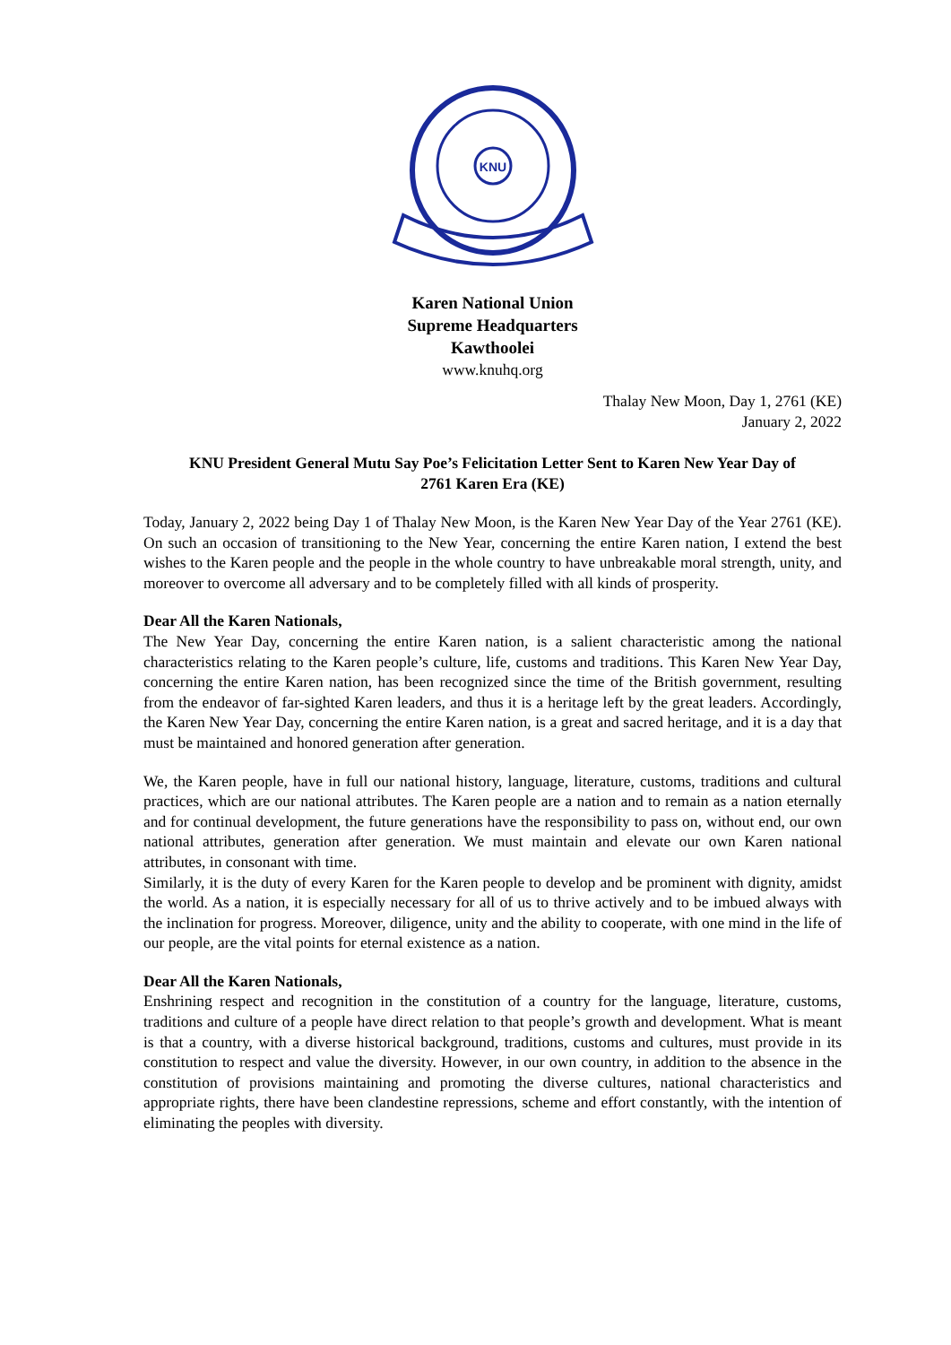KNU
Karen National Union
Supreme Headquarters
Kawthoolei
www.knuhq.org
Thalay New Moon, Day 1, 2761 (KE)
January 2, 2022
KNU President General Mutu Say Poe’s Felicitation Letter Sent to Karen New Year Day of
2761 Karen Era (KE)
Today, January 2, 2022 being Day 1 of Thalay New Moon, is the Karen New Year Day of the Year 2761 (KE). On such an occasion of transitioning to the New Year, concerning the entire Karen nation, I extend the best wishes to the Karen people and the people in the whole country to have unbreakable moral strength, unity, and moreover to overcome all adversary and to be completely filled with all kinds of prosperity.
Dear All the Karen Nationals,
The New Year Day, concerning the entire Karen nation, is a salient characteristic among the national characteristics relating to the Karen people’s culture, life, customs and traditions. This Karen New Year Day, concerning the entire Karen nation, has been recognized since the time of the British government, resulting from the endeavor of far-sighted Karen leaders, and thus it is a heritage left by the great leaders. Accordingly, the Karen New Year Day, concerning the entire Karen nation, is a great and sacred heritage, and it is a day that must be maintained and honored generation after generation.
We, the Karen people, have in full our national history, language, literature, customs, traditions and cultural practices, which are our national attributes. The Karen people are a nation and to remain as a nation eternally and for continual development, the future generations have the responsibility to pass on, without end, our own national attributes, generation after generation. We must maintain and elevate our own Karen national attributes, in consonant with time.
Similarly, it is the duty of every Karen for the Karen people to develop and be prominent with dignity, amidst the world. As a nation, it is especially necessary for all of us to thrive actively and to be imbued always with the inclination for progress. Moreover, diligence, unity and the ability to cooperate, with one mind in the life of our people, are the vital points for eternal existence as a nation.
Dear All the Karen Nationals,
Enshrining respect and recognition in the constitution of a country for the language, literature, customs, traditions and culture of a people have direct relation to that people’s growth and development. What is meant is that a country, with a diverse historical background, traditions, customs and cultures, must provide in its constitution to respect and value the diversity. However, in our own country, in addition to the absence in the constitution of provisions maintaining and promoting the diverse cultures, national characteristics and appropriate rights, there have been clandestine repressions, scheme and effort constantly, with the intention of eliminating the peoples with diversity.